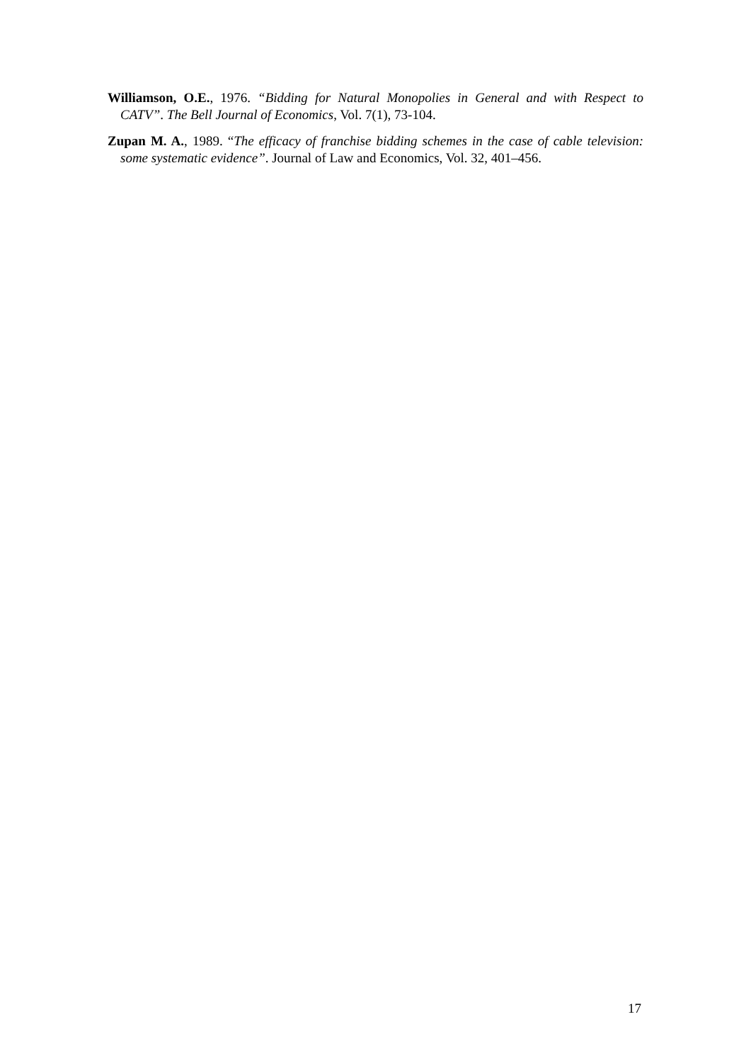Williamson, O.E., 1976. “Bidding for Natural Monopolies in General and with Respect to CATV”. The Bell Journal of Economics, Vol. 7(1), 73-104.
Zupan M. A., 1989. “The efficacy of franchise bidding schemes in the case of cable television: some systematic evidence”. Journal of Law and Economics, Vol. 32, 401–456.
17